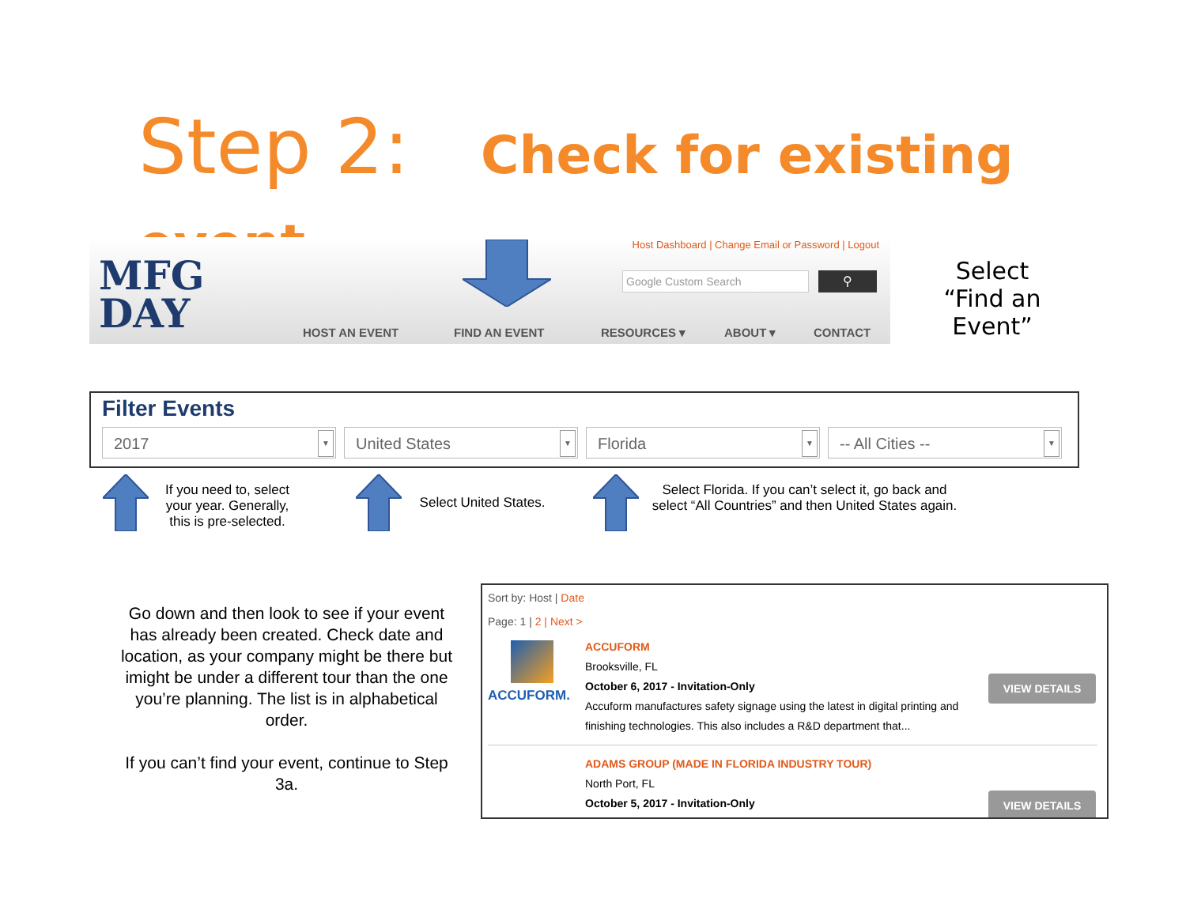Step 2: Check for existing event
MFG
DAY
Host Dashboard | Change Email or Password | Logout
Google Custom Search ⚲
HOST AN EVENT FIND AN EVENT RESOURCES ▾ ABOUT ▾ CONTACT
Select
“Find an Event”
Filter Events
2017 ▼ United States ▼ Florida ▼ -- All Cities -- ▼
If you need to, select your year. Generally, this is pre-selected.
Select United States.
Select Florida. If you can’t select it, go back and select “All Countries” and then United States again.
Go down and then look to see if your event has already been created. Check date and location, as your company might be there but imight be under a different tour than the one you’re planning. The list is in alphabetical order.
If you can’t find your event, continue to Step 3a.
Sort by: Host | Date
Page: 1 | 2 | Next >
ACCUFORM.
ACCUFORM
Brooksville, FL
October 6, 2017 - Invitation-Only
Accuform manufactures safety signage using the latest in digital printing and
finishing technologies. This also includes a R&D department that...
VIEW DETAILS
ADAMS GROUP (MADE IN FLORIDA INDUSTRY TOUR)
North Port, FL
October 5, 2017 - Invitation-Only
VIEW DETAILS